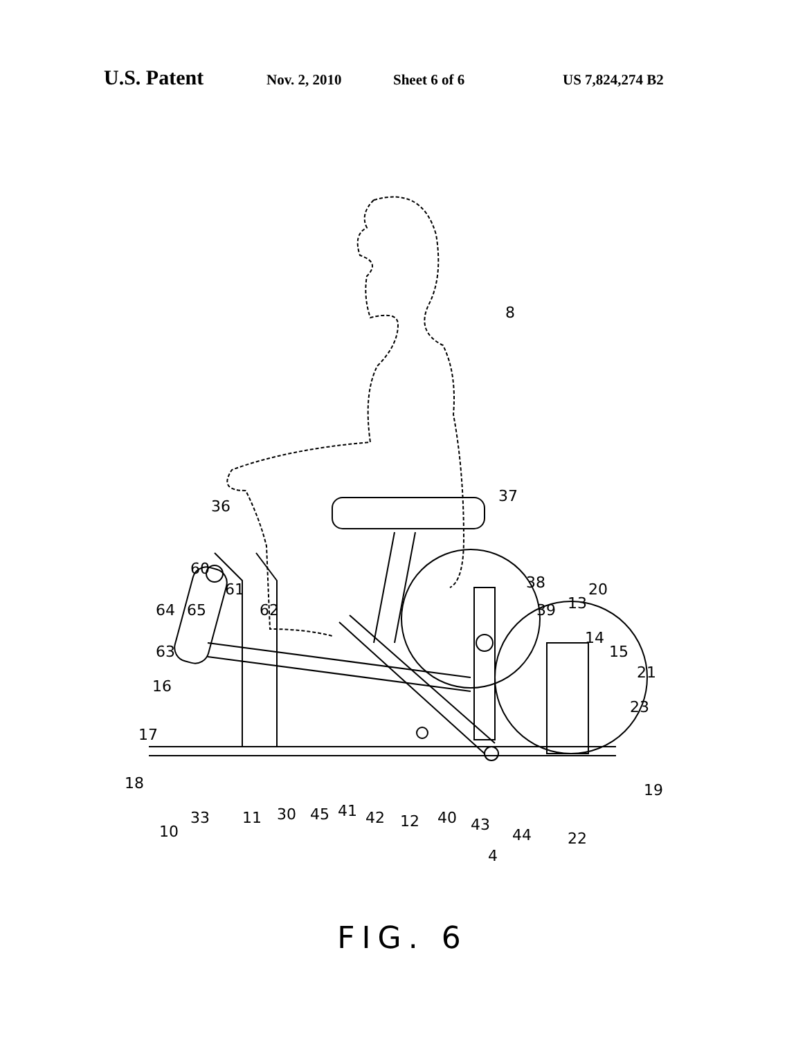U.S. Patent Nov. 2, 2010 Sheet 6 of 6 US 7,824,274 B2
8
37
36
38
39
60
61
62
64
65
63
16
17
18
10
20
13
14
15
21
23
19
33
11
30
45
41
42
12
40
43
4
44
22
FIG. 6